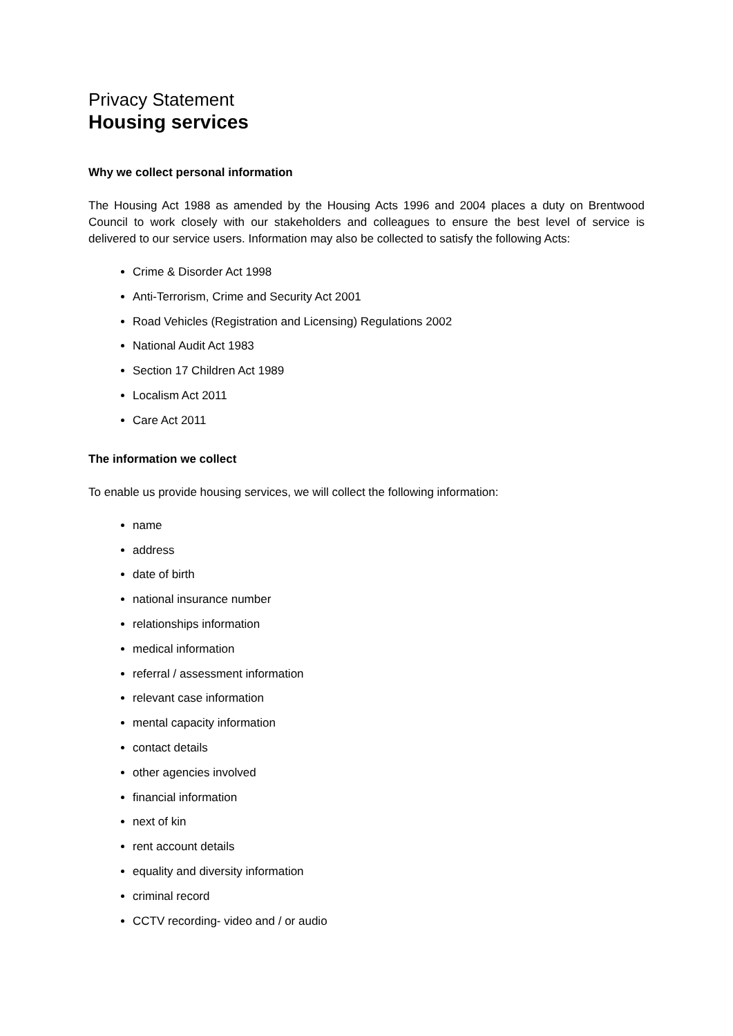Privacy Statement
Housing services
Why we collect personal information
The Housing Act 1988 as amended by the Housing Acts 1996 and 2004 places a duty on Brentwood Council to work closely with our stakeholders and colleagues to ensure the best level of service is delivered to our service users. Information may also be collected to satisfy the following Acts:
Crime & Disorder Act 1998
Anti-Terrorism, Crime and Security Act 2001
Road Vehicles (Registration and Licensing) Regulations 2002
National Audit Act 1983
Section 17 Children Act 1989
Localism Act 2011
Care Act 2011
The information we collect
To enable us provide housing services, we will collect the following information:
name
address
date of birth
national insurance number
relationships information
medical information
referral / assessment information
relevant case information
mental capacity information
contact details
other agencies involved
financial information
next of kin
rent account details
equality and diversity information
criminal record
CCTV recording- video and / or audio